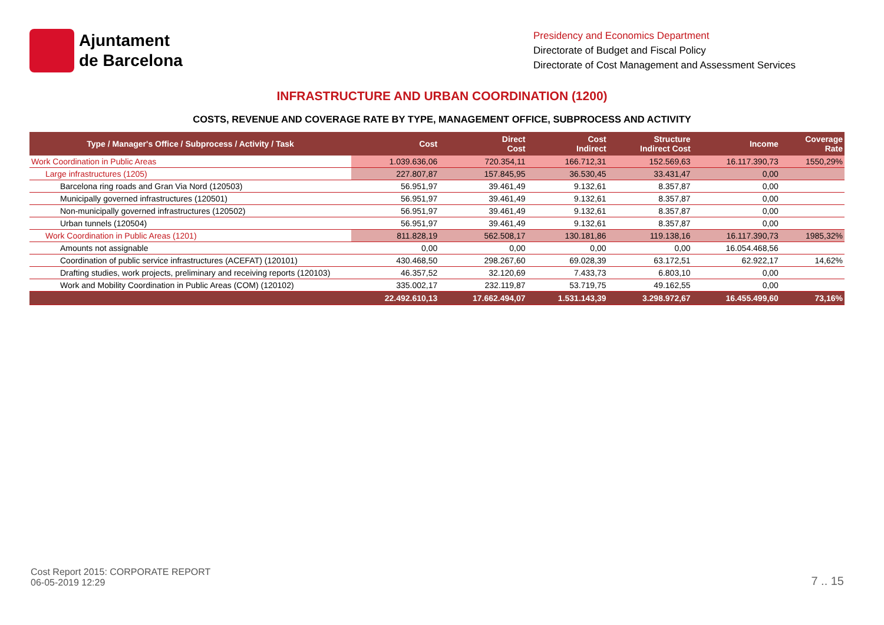Ajuntament
de Barcelona
Presidency and Economics Department
Directorate of Budget and Fiscal Policy
Directorate of Cost Management and Assessment Services
INFRASTRUCTURE AND URBAN COORDINATION (1200)
COSTS, REVENUE AND COVERAGE RATE BY TYPE, MANAGEMENT OFFICE, SUBPROCESS AND ACTIVITY
| Type / Manager's Office / Subprocess / Activity / Task | Cost | Direct Cost | Cost Indirect | Structure Indirect Cost | Income | Coverage Rate |
| --- | --- | --- | --- | --- | --- | --- |
| Work Coordination in Public Areas | 1.039.636,06 | 720.354,11 | 166.712,31 | 152.569,63 | 16.117.390,73 | 1550,29% |
| Large infrastructures (1205) | 227.807,87 | 157.845,95 | 36.530,45 | 33.431,47 | 0,00 | |
| Barcelona ring roads and Gran Via Nord (120503) | 56.951,97 | 39.461,49 | 9.132,61 | 8.357,87 | 0,00 | |
| Municipally governed infrastructures (120501) | 56.951,97 | 39.461,49 | 9.132,61 | 8.357,87 | 0,00 | |
| Non-municipally governed infrastructures (120502) | 56.951,97 | 39.461,49 | 9.132,61 | 8.357,87 | 0,00 | |
| Urban tunnels (120504) | 56.951,97 | 39.461,49 | 9.132,61 | 8.357,87 | 0,00 | |
| Work Coordination in Public Areas (1201) | 811.828,19 | 562.508,17 | 130.181,86 | 119.138,16 | 16.117.390,73 | 1985,32% |
| Amounts not assignable | 0,00 | 0,00 | 0,00 | 0,00 | 16.054.468,56 | |
| Coordination of public service infrastructures (ACEFAT) (120101) | 430.468,50 | 298.267,60 | 69.028,39 | 63.172,51 | 62.922,17 | 14,62% |
| Drafting studies, work projects, preliminary and receiving reports (120103) | 46.357,52 | 32.120,69 | 7.433,73 | 6.803,10 | 0,00 | |
| Work and Mobility Coordination in Public Areas (COM) (120102) | 335.002,17 | 232.119,87 | 53.719,75 | 49.162,55 | 0,00 | |
| | 22.492.610,13 | 17.662.494,07 | 1.531.143,39 | 3.298.972,67 | 16.455.499,60 | 73,16% |
Cost Report 2015: CORPORATE REPORT
06-05-2019 12:29
7 .. 15